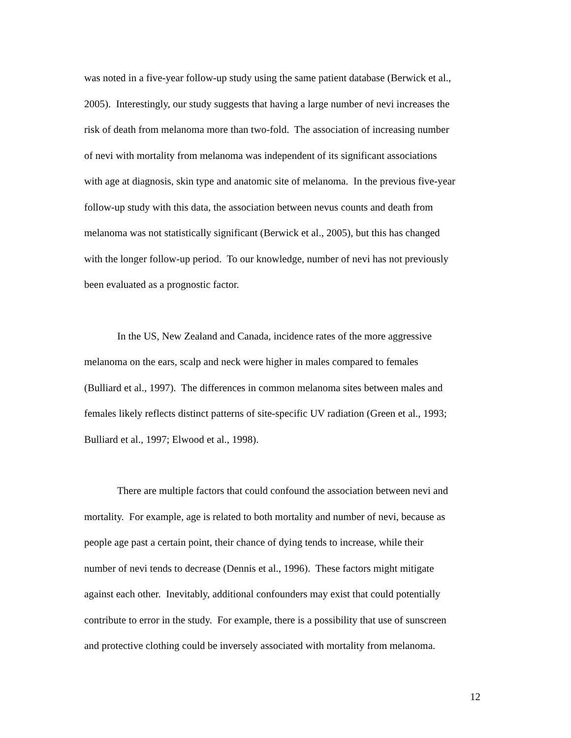was noted in a five-year follow-up study using the same patient database (Berwick et al.,
2005). Interestingly, our study suggests that having a large number of nevi increases the
risk of death from melanoma more than two-fold. The association of increasing number
of nevi with mortality from melanoma was independent of its significant associations
with age at diagnosis, skin type and anatomic site of melanoma. In the previous five-year
follow-up study with this data, the association between nevus counts and death from
melanoma was not statistically significant (Berwick et al., 2005), but this has changed
with the longer follow-up period. To our knowledge, number of nevi has not previously
been evaluated as a prognostic factor.
In the US, New Zealand and Canada, incidence rates of the more aggressive
melanoma on the ears, scalp and neck were higher in males compared to females
(Bulliard et al., 1997). The differences in common melanoma sites between males and
females likely reflects distinct patterns of site-specific UV radiation (Green et al., 1993;
Bulliard et al., 1997; Elwood et al., 1998).
There are multiple factors that could confound the association between nevi and
mortality. For example, age is related to both mortality and number of nevi, because as
people age past a certain point, their chance of dying tends to increase, while their
number of nevi tends to decrease (Dennis et al., 1996). These factors might mitigate
against each other. Inevitably, additional confounders may exist that could potentially
contribute to error in the study. For example, there is a possibility that use of sunscreen
and protective clothing could be inversely associated with mortality from melanoma.
12